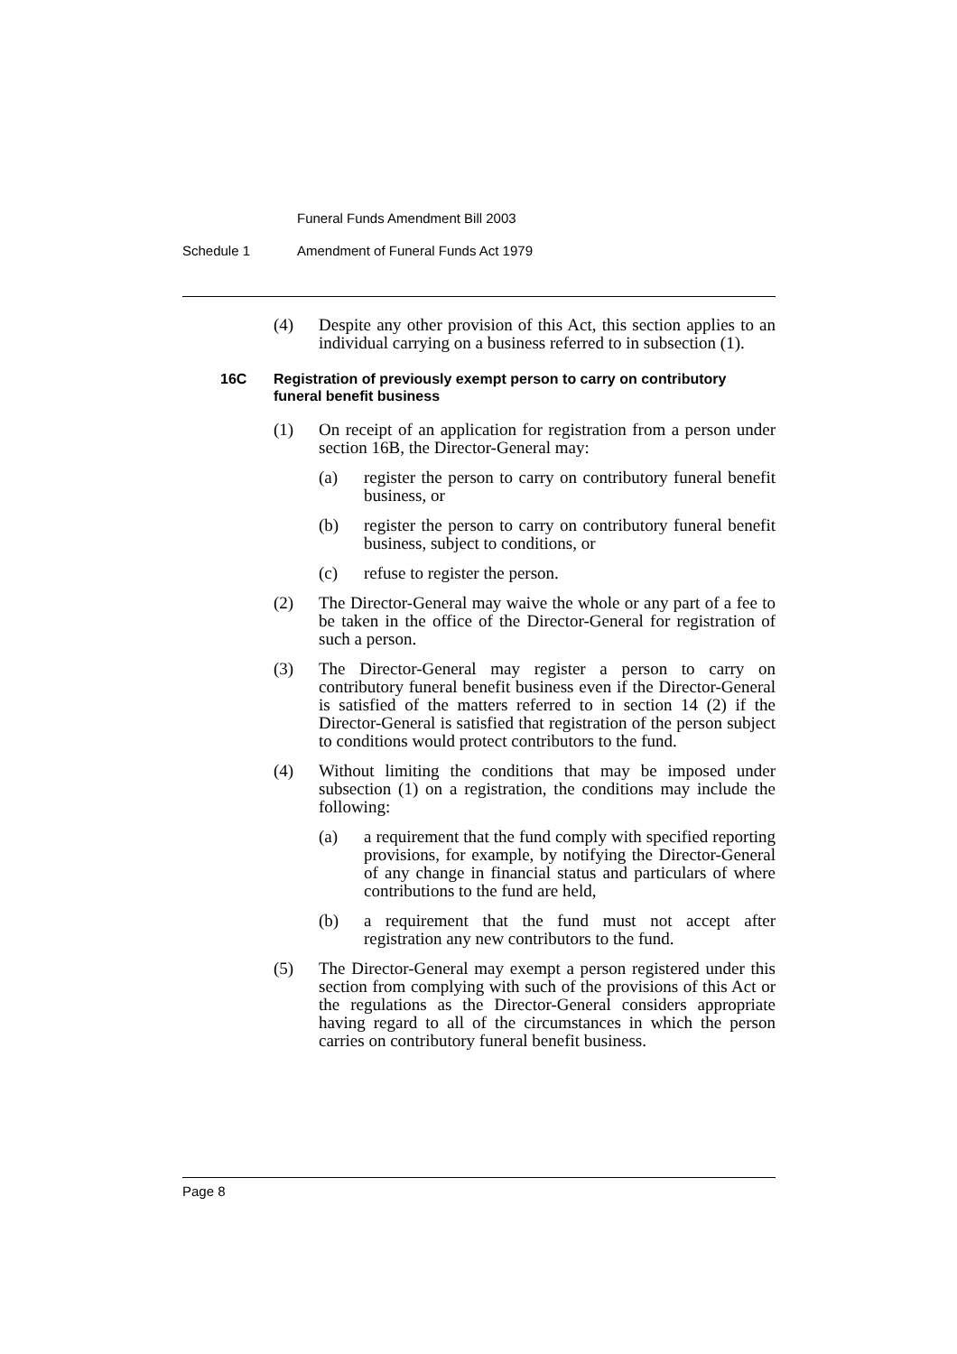Funeral Funds Amendment Bill 2003
Schedule 1 Amendment of Funeral Funds Act 1979
(4) Despite any other provision of this Act, this section applies to an individual carrying on a business referred to in subsection (1).
16C Registration of previously exempt person to carry on contributory funeral benefit business
(1) On receipt of an application for registration from a person under section 16B, the Director-General may:
(a) register the person to carry on contributory funeral benefit business, or
(b) register the person to carry on contributory funeral benefit business, subject to conditions, or
(c) refuse to register the person.
(2) The Director-General may waive the whole or any part of a fee to be taken in the office of the Director-General for registration of such a person.
(3) The Director-General may register a person to carry on contributory funeral benefit business even if the Director-General is satisfied of the matters referred to in section 14 (2) if the Director-General is satisfied that registration of the person subject to conditions would protect contributors to the fund.
(4) Without limiting the conditions that may be imposed under subsection (1) on a registration, the conditions may include the following:
(a) a requirement that the fund comply with specified reporting provisions, for example, by notifying the Director-General of any change in financial status and particulars of where contributions to the fund are held,
(b) a requirement that the fund must not accept after registration any new contributors to the fund.
(5) The Director-General may exempt a person registered under this section from complying with such of the provisions of this Act or the regulations as the Director-General considers appropriate having regard to all of the circumstances in which the person carries on contributory funeral benefit business.
Page 8